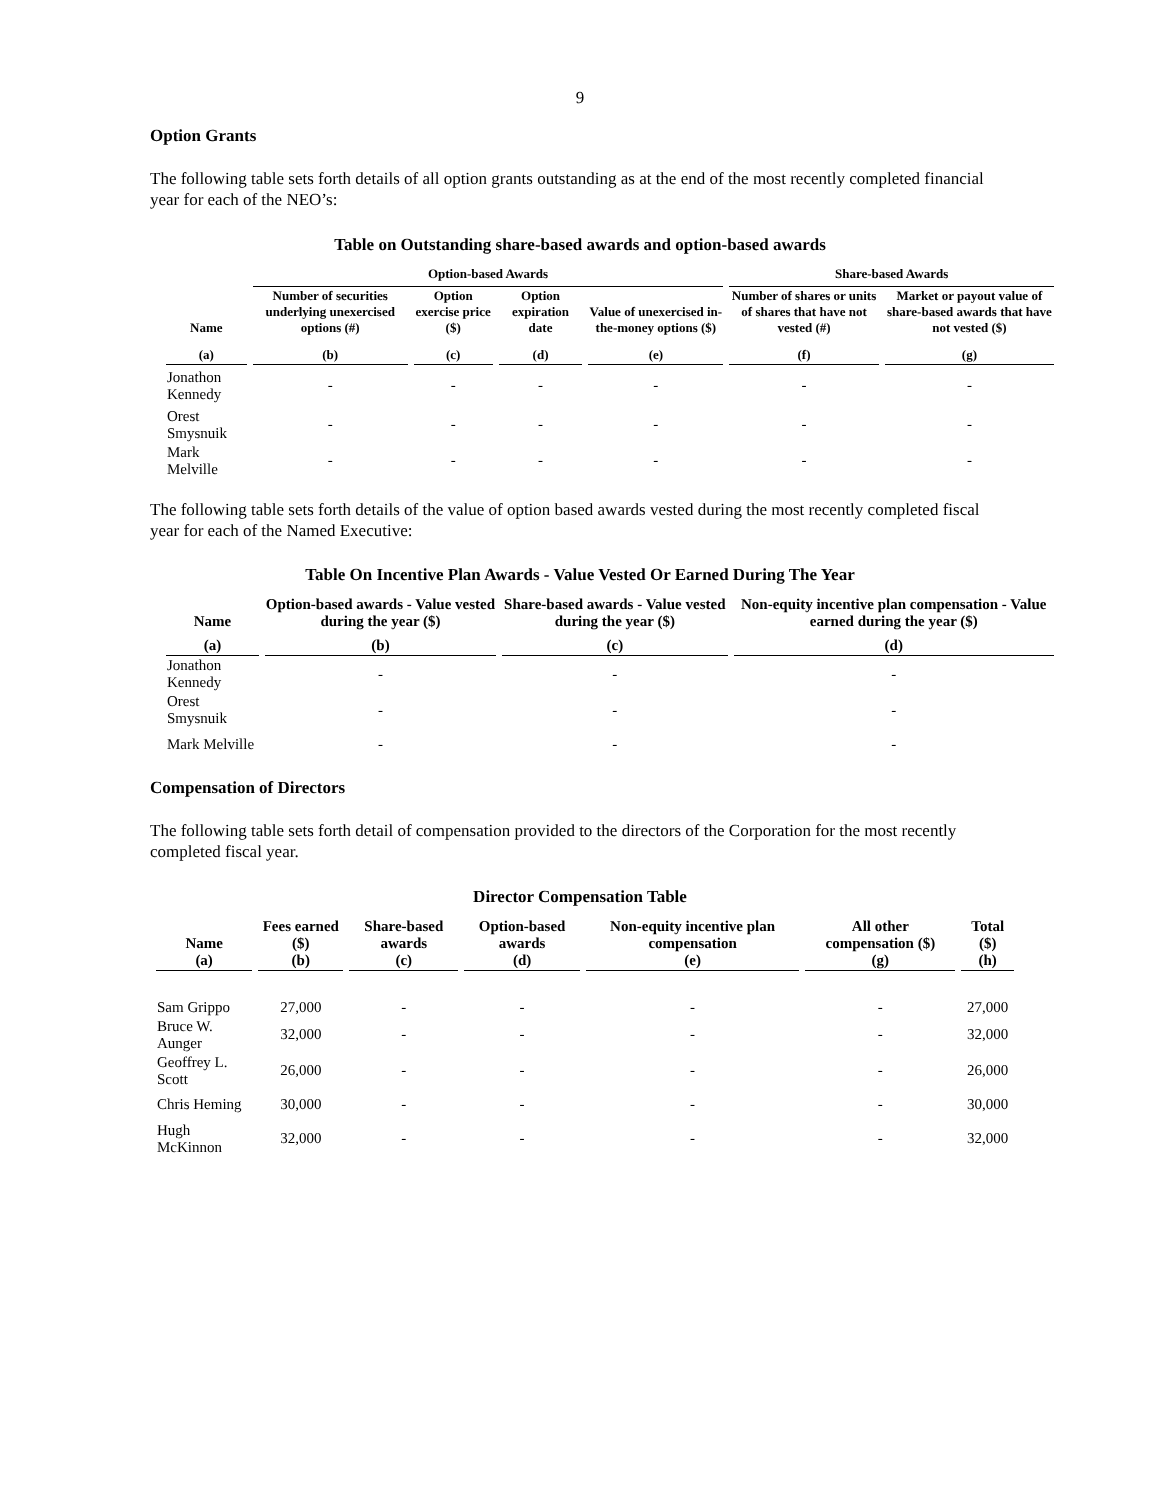9
Option Grants
The following table sets forth details of all option grants outstanding as at the end of the most recently completed financial year for each of the NEO’s:
Table on Outstanding share-based awards and option-based awards
| | Option-based Awards | | | | Share-based Awards | |
| --- | --- | --- | --- | --- | --- | --- |
| Name | Number of securities underlying unexercised options (#) | Option exercise price ($) | Option expiration date | Value of unexercised in-the-money options ($) | Number of shares or units of shares that have not vested (#) | Market or payout value of share-based awards that have not vested ($) |
| (a) | (b) | (c) | (d) | (e) | (f) | (g) |
| Jonathon Kennedy | - | - | - | - | - | - |
| Orest Smysnuik | - | - | - | - | - | - |
| Mark Melville | - | - | - | - | - | - |
The following table sets forth details of the value of option based awards vested during the most recently completed fiscal year for each of the Named Executive:
Table On Incentive Plan Awards - Value Vested Or Earned During The Year
| Name | Option-based awards - Value vested during the year ($) | Share-based awards - Value vested during the year ($) | Non-equity incentive plan compensation - Value earned during the year ($) |
| --- | --- | --- | --- |
| (a) | (b) | (c) | (d) |
| Jonathon Kennedy | - | - | - |
| Orest Smysnuik | - | - | - |
| Mark Melville | - | - | - |
Compensation of Directors
The following table sets forth detail of compensation provided to the directors of the Corporation for the most recently completed fiscal year.
Director Compensation Table
| Name (a) | Fees earned ($) (b) | Share-based awards (c) | Option-based awards (d) | Non-equity incentive plan compensation (e) | All other compensation ($) (g) | Total ($) (h) |
| --- | --- | --- | --- | --- | --- | --- |
| Sam Grippo | 27,000 | - | - | - | - | 27,000 |
| Bruce W. Aunger | 32,000 | - | - | - | - | 32,000 |
| Geoffrey L. Scott | 26,000 | - | - | - | - | 26,000 |
| Chris Heming | 30,000 | - | - | - | - | 30,000 |
| Hugh McKinnon | 32,000 | - | - | - | - | 32,000 |